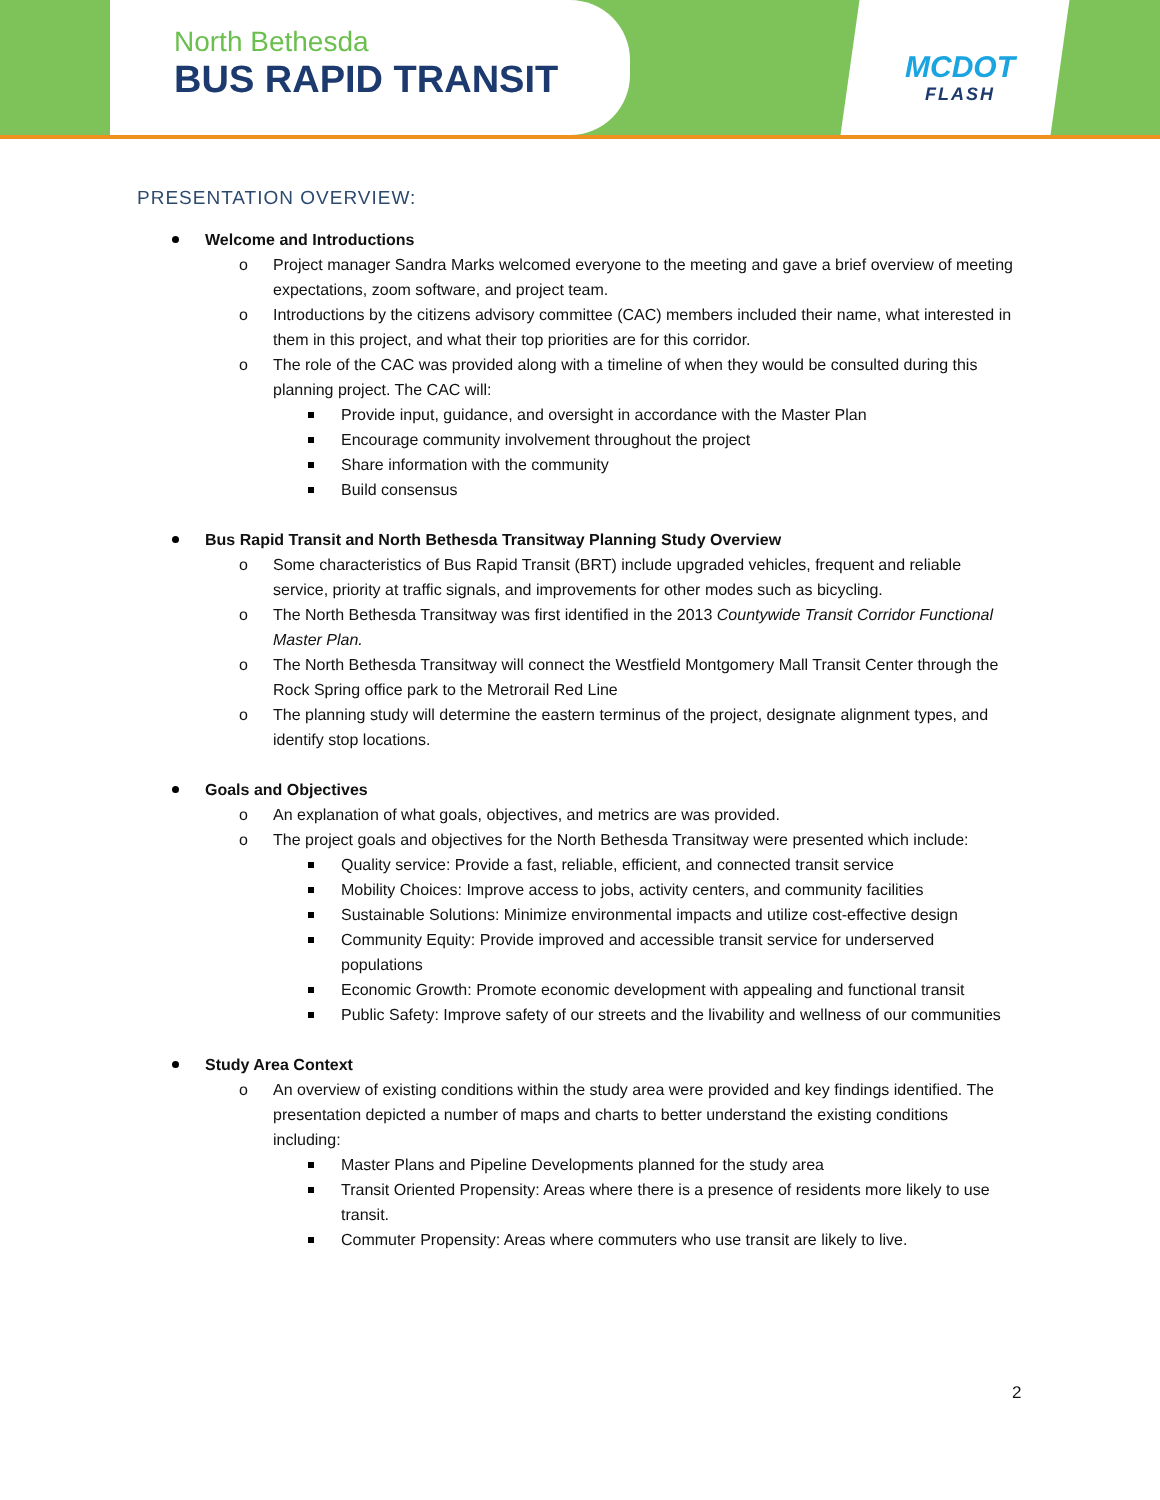North Bethesda
BUS RAPID TRANSIT
MCDOT
FLASH
PRESENTATION OVERVIEW:
Welcome and Introductions
o Project manager Sandra Marks welcomed everyone to the meeting and gave a brief overview of meeting expectations, zoom software, and project team.
o Introductions by the citizens advisory committee (CAC) members included their name, what interested in them in this project, and what their top priorities are for this corridor.
o The role of the CAC was provided along with a timeline of when they would be consulted during this planning project. The CAC will:
Provide input, guidance, and oversight in accordance with the Master Plan
Encourage community involvement throughout the project
Share information with the community
Build consensus
Bus Rapid Transit and North Bethesda Transitway Planning Study Overview
o Some characteristics of Bus Rapid Transit (BRT) include upgraded vehicles, frequent and reliable service, priority at traffic signals, and improvements for other modes such as bicycling.
o The North Bethesda Transitway was first identified in the 2013 Countywide Transit Corridor Functional Master Plan.
o The North Bethesda Transitway will connect the Westfield Montgomery Mall Transit Center through the Rock Spring office park to the Metrorail Red Line
o The planning study will determine the eastern terminus of the project, designate alignment types, and identify stop locations.
Goals and Objectives
o An explanation of what goals, objectives, and metrics are was provided.
o The project goals and objectives for the North Bethesda Transitway were presented which include:
Quality service: Provide a fast, reliable, efficient, and connected transit service
Mobility Choices: Improve access to jobs, activity centers, and community facilities
Sustainable Solutions: Minimize environmental impacts and utilize cost-effective design
Community Equity: Provide improved and accessible transit service for underserved populations
Economic Growth: Promote economic development with appealing and functional transit
Public Safety: Improve safety of our streets and the livability and wellness of our communities
Study Area Context
o An overview of existing conditions within the study area were provided and key findings identified. The presentation depicted a number of maps and charts to better understand the existing conditions including:
Master Plans and Pipeline Developments planned for the study area
Transit Oriented Propensity: Areas where there is a presence of residents more likely to use transit.
Commuter Propensity: Areas where commuters who use transit are likely to live.
2